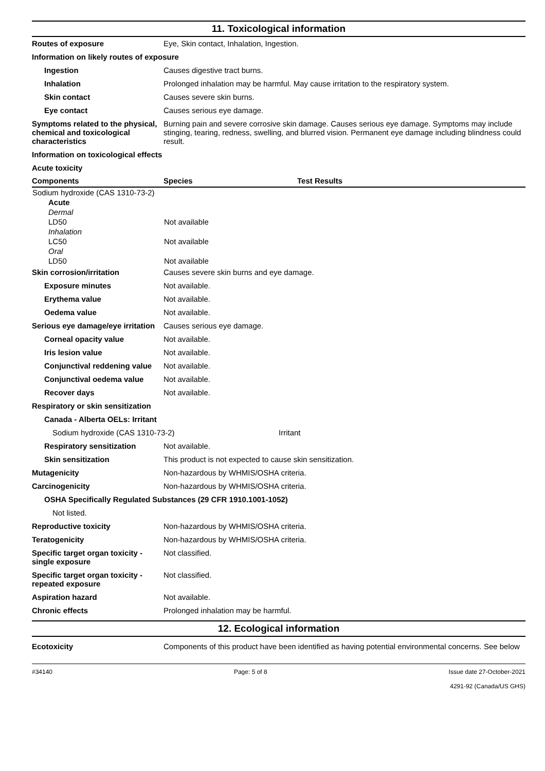11. Toxicological information
Routes of exposure Eye, Skin contact, Inhalation, Ingestion.
Information on likely routes of exposure
Ingestion Causes digestive tract burns.
Inhalation Prolonged inhalation may be harmful. May cause irritation to the respiratory system.
Skin contact Causes severe skin burns.
Eye contact Causes serious eye damage.
Symptoms related to the physical, chemical and toxicological characteristics
Burning pain and severe corrosive skin damage. Causes serious eye damage. Symptoms may include stinging, tearing, redness, swelling, and blurred vision. Permanent eye damage including blindness could result.
Information on toxicological effects
Acute toxicity
| Components | Species | Test Results |
| --- | --- | --- |
| Sodium hydroxide (CAS 1310-73-2) | | |
| Acute | | |
| Dermal | | |
| LD50 | Not available | |
| Inhalation | | |
| LC50 | Not available | |
| Oral | | |
| LD50 | Not available | |
Skin corrosion/irritation Causes severe skin burns and eye damage.
Exposure minutes Not available.
Erythema value Not available.
Oedema value Not available.
Serious eye damage/eye irritation
Causes serious eye damage.
Corneal opacity value Not available.
Iris lesion value Not available.
Conjunctival reddening value
Not available.
Conjunctival oedema value Not available.
Recover days Not available.
Respiratory or skin sensitization
Canada - Alberta OELs: Irritant
Sodium hydroxide (CAS 1310-73-2) Irritant
Respiratory sensitization Not available.
Skin sensitization This product is not expected to cause skin sensitization.
Mutagenicity Non-hazardous by WHMIS/OSHA criteria.
Carcinogenicity Non-hazardous by WHMIS/OSHA criteria.
OSHA Specifically Regulated Substances (29 CFR 1910.1001-1052)
Not listed.
Reproductive toxicity Non-hazardous by WHMIS/OSHA criteria.
Teratogenicity Non-hazardous by WHMIS/OSHA criteria.
Specific target organ toxicity - single exposure
Not classified.
Specific target organ toxicity - repeated exposure
Not classified.
Aspiration hazard Not available.
Chronic effects Prolonged inhalation may be harmful.
12. Ecological information
Ecotoxicity Components of this product have been identified as having potential environmental concerns. See below
#34140 Page: 5 of 8 Issue date 27-October-2021
4291-92 (Canada/US GHS)